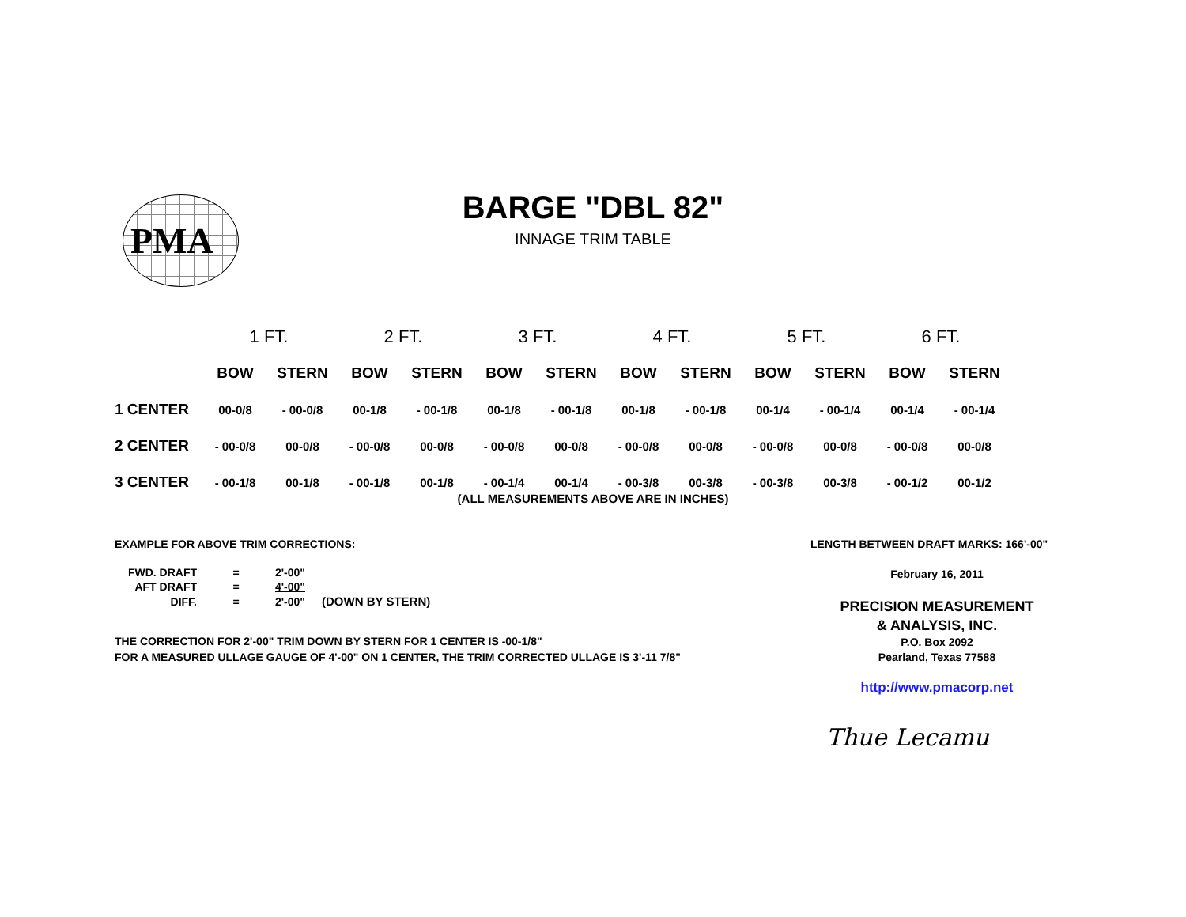PMA
BARGE "DBL 82"
INNAGE TRIM TABLE
| | 1 FT. | | 2 FT. | | 3 FT. | | 4 FT. | | 5 FT. | | 6 FT. | |
| --- | --- | --- | --- | --- | --- | --- | --- | --- | --- | --- | --- | --- |
| | BOW | STERN | BOW | STERN | BOW | STERN | BOW | STERN | BOW | STERN | BOW | STERN |
| 1 CENTER | 00-0/8 | - 00-0/8 | 00-1/8 | - 00-1/8 | 00-1/8 | - 00-1/8 | 00-1/8 | - 00-1/8 | 00-1/4 | - 00-1/4 | 00-1/4 | - 00-1/4 |
| 2 CENTER | - 00-0/8 | 00-0/8 | - 00-0/8 | 00-0/8 | - 00-0/8 | 00-0/8 | - 00-0/8 | 00-0/8 | - 00-0/8 | 00-0/8 | - 00-0/8 | 00-0/8 |
| 3 CENTER | - 00-1/8 | 00-1/8 | - 00-1/8 | 00-1/8 | - 00-1/4 | 00-1/4 | - 00-3/8 | 00-3/8 | - 00-3/8 | 00-3/8 | - 00-1/2 | 00-1/2 |
(ALL MEASUREMENTS ABOVE ARE IN INCHES)
EXAMPLE FOR ABOVE TRIM CORRECTIONS:
LENGTH BETWEEN DRAFT MARKS: 166'-00"
| FWD. DRAFT | = | 2'-00" | |
| AFT DRAFT | = | 4'-00" | |
| DIFF. | = | 2'-00" | (DOWN BY STERN) |
THE CORRECTION FOR 2'-00" TRIM DOWN BY STERN FOR 1 CENTER IS -00-1/8"
FOR A MEASURED ULLAGE GAUGE OF 4'-00" ON 1 CENTER, THE TRIM CORRECTED ULLAGE IS 3'-11 7/8"
February 16, 2011
PRECISION MEASUREMENT
& ANALYSIS, INC.
P.O. Box 2092
Pearland, Texas 77588
http://www.pmacorp.net
Thue Lecamu